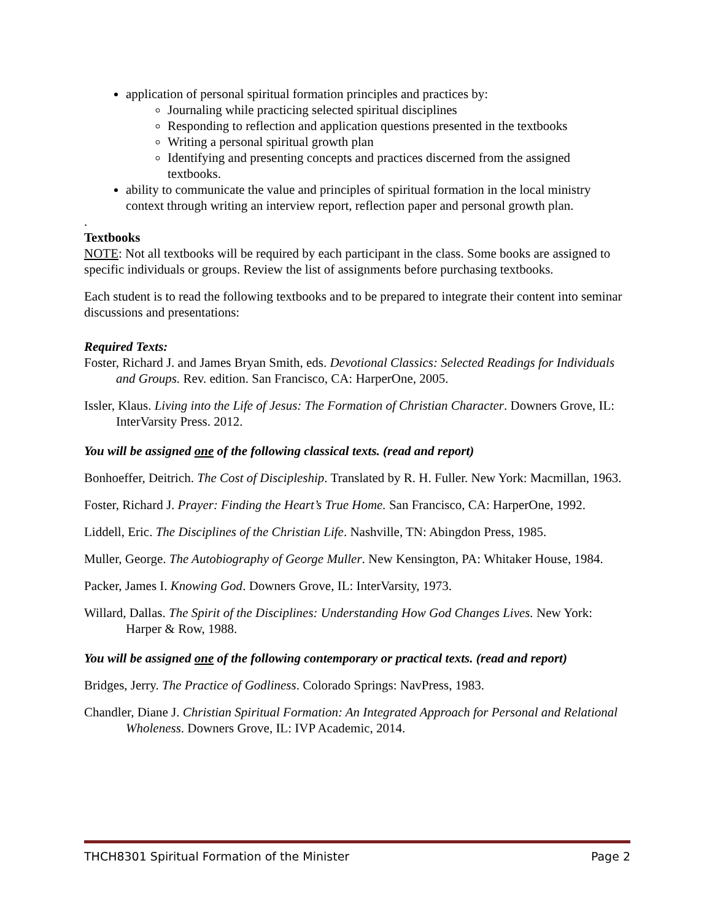application of personal spiritual formation principles and practices by:
Journaling while practicing selected spiritual disciplines
Responding to reflection and application questions presented in the textbooks
Writing a personal spiritual growth plan
Identifying and presenting concepts and practices discerned from the assigned textbooks.
ability to communicate the value and principles of spiritual formation in the local ministry context through writing an interview report, reflection paper and personal growth plan.
.
Textbooks
NOTE: Not all textbooks will be required by each participant in the class. Some books are assigned to specific individuals or groups. Review the list of assignments before purchasing textbooks.
Each student is to read the following textbooks and to be prepared to integrate their content into seminar discussions and presentations:
Required Texts:
Foster, Richard J. and James Bryan Smith, eds. Devotional Classics: Selected Readings for Individuals and Groups. Rev. edition. San Francisco, CA: HarperOne, 2005.
Issler, Klaus. Living into the Life of Jesus: The Formation of Christian Character. Downers Grove, IL: InterVarsity Press. 2012.
You will be assigned one of the following classical texts. (read and report)
Bonhoeffer, Deitrich. The Cost of Discipleship. Translated by R. H. Fuller. New York: Macmillan, 1963.
Foster, Richard J. Prayer: Finding the Heart’s True Home. San Francisco, CA: HarperOne, 1992.
Liddell, Eric. The Disciplines of the Christian Life. Nashville, TN: Abingdon Press, 1985.
Muller, George. The Autobiography of George Muller. New Kensington, PA: Whitaker House, 1984.
Packer, James I. Knowing God. Downers Grove, IL: InterVarsity, 1973.
Willard, Dallas. The Spirit of the Disciplines: Understanding How God Changes Lives. New York: Harper & Row, 1988.
You will be assigned one of the following contemporary or practical texts. (read and report)
Bridges, Jerry. The Practice of Godliness. Colorado Springs: NavPress, 1983.
Chandler, Diane J. Christian Spiritual Formation: An Integrated Approach for Personal and Relational Wholeness. Downers Grove, IL: IVP Academic, 2014.
THCH8301 Spiritual Formation of the Minister Page 2